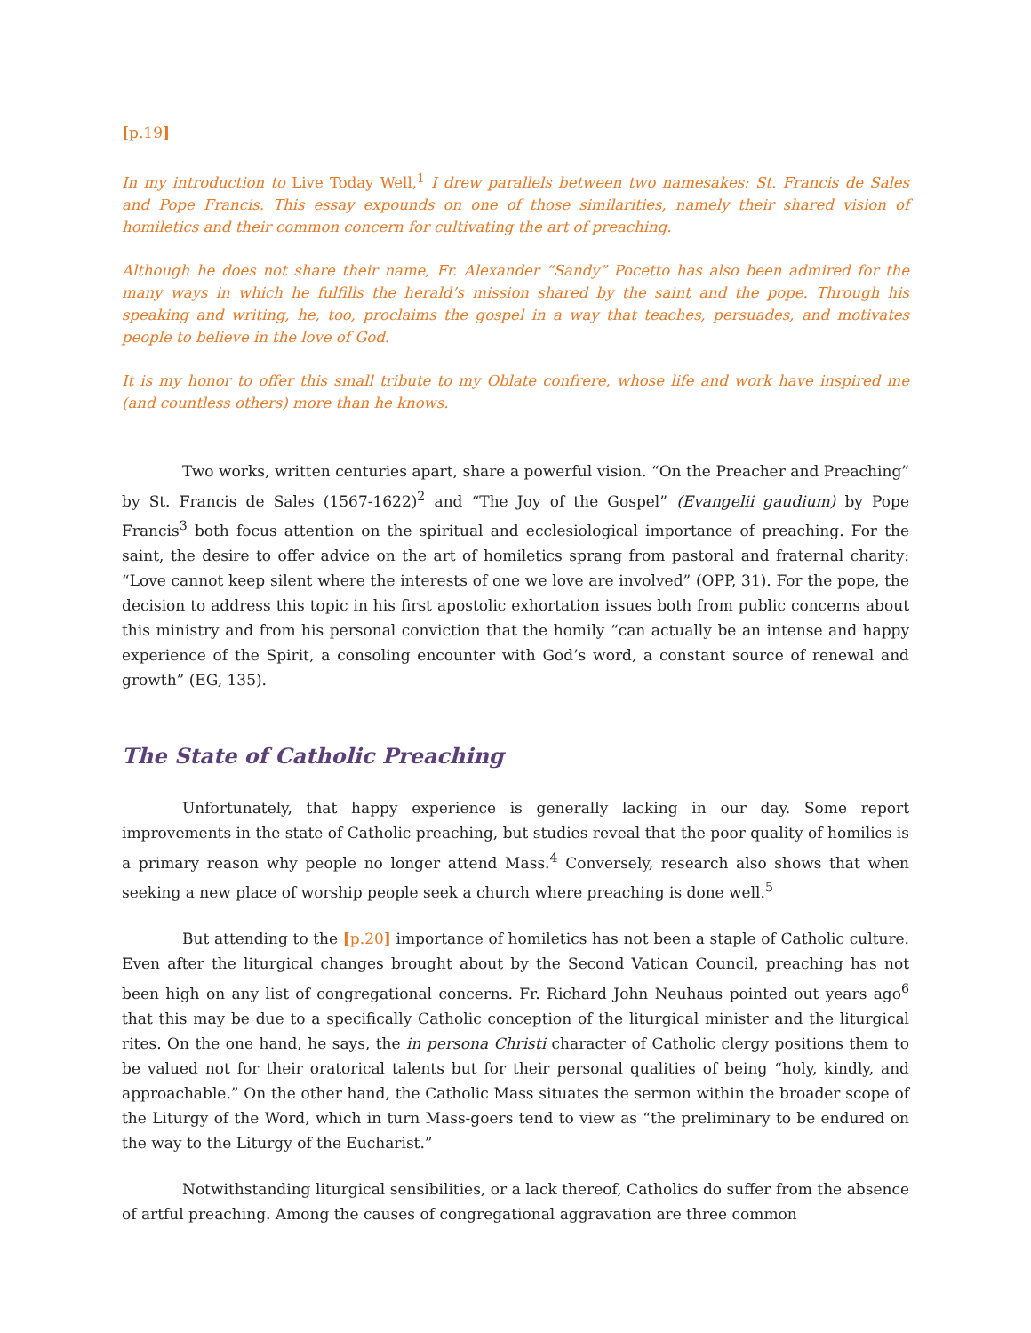[p.19]
In my introduction to Live Today Well,<sup>1</sup> I drew parallels between two namesakes: St. Francis de Sales and Pope Francis. This essay expounds on one of those similarities, namely their shared vision of homiletics and their common concern for cultivating the art of preaching.
Although he does not share their name, Fr. Alexander “Sandy” Pocetto has also been admired for the many ways in which he fulfills the herald’s mission shared by the saint and the pope. Through his speaking and writing, he, too, proclaims the gospel in a way that teaches, persuades, and motivates people to believe in the love of God.
It is my honor to offer this small tribute to my Oblate confrere, whose life and work have inspired me (and countless others) more than he knows.
Two works, written centuries apart, share a powerful vision. “On the Preacher and Preaching” by St. Francis de Sales (1567-1622)<sup>2</sup> and “The Joy of the Gospel” (Evangelii gaudium) by Pope Francis<sup>3</sup> both focus attention on the spiritual and ecclesiological importance of preaching. For the saint, the desire to offer advice on the art of homiletics sprang from pastoral and fraternal charity: “Love cannot keep silent where the interests of one we love are involved” (OPP, 31). For the pope, the decision to address this topic in his first apostolic exhortation issues both from public concerns about this ministry and from his personal conviction that the homily “can actually be an intense and happy experience of the Spirit, a consoling encounter with God’s word, a constant source of renewal and growth” (EG, 135).
The State of Catholic Preaching
Unfortunately, that happy experience is generally lacking in our day. Some report improvements in the state of Catholic preaching, but studies reveal that the poor quality of homilies is a primary reason why people no longer attend Mass.<sup>4</sup> Conversely, research also shows that when seeking a new place of worship people seek a church where preaching is done well.<sup>5</sup>
But attending to the [p.20] importance of homiletics has not been a staple of Catholic culture. Even after the liturgical changes brought about by the Second Vatican Council, preaching has not been high on any list of congregational concerns. Fr. Richard John Neuhaus pointed out years ago<sup>6</sup> that this may be due to a specifically Catholic conception of the liturgical minister and the liturgical rites. On the one hand, he says, the in persona Christi character of Catholic clergy positions them to be valued not for their oratorical talents but for their personal qualities of being “holy, kindly, and approachable.” On the other hand, the Catholic Mass situates the sermon within the broader scope of the Liturgy of the Word, which in turn Mass-goers tend to view as “the preliminary to be endured on the way to the Liturgy of the Eucharist.”
Notwithstanding liturgical sensibilities, or a lack thereof, Catholics do suffer from the absence of artful preaching. Among the causes of congregational aggravation are three common